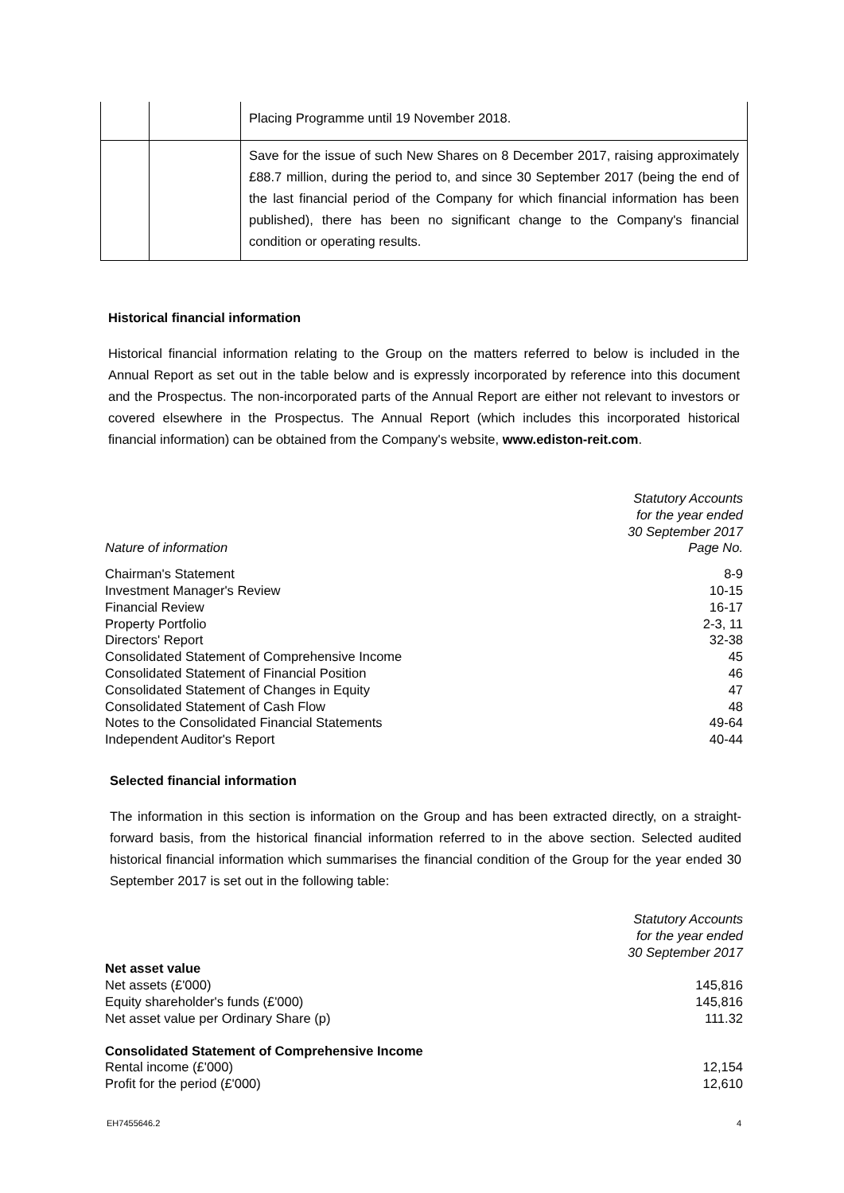| | | Placing Programme until 19 November 2018. |
| | | Save for the issue of such New Shares on 8 December 2017, raising approximately £88.7 million, during the period to, and since 30 September 2017 (being the end of the last financial period of the Company for which financial information has been published), there has been no significant change to the Company's financial condition or operating results. |
Historical financial information
Historical financial information relating to the Group on the matters referred to below is included in the Annual Report as set out in the table below and is expressly incorporated by reference into this document and the Prospectus. The non-incorporated parts of the Annual Report are either not relevant to investors or covered elsewhere in the Prospectus. The Annual Report (which includes this incorporated historical financial information) can be obtained from the Company's website, www.ediston-reit.com.
| Nature of information | Statutory Accounts for the year ended 30 September 2017 Page No. |
| Chairman's Statement | 8-9 |
| Investment Manager's Review | 10-15 |
| Financial Review | 16-17 |
| Property Portfolio | 2-3, 11 |
| Directors' Report | 32-38 |
| Consolidated Statement of Comprehensive Income | 45 |
| Consolidated Statement of Financial Position | 46 |
| Consolidated Statement of Changes in Equity | 47 |
| Consolidated Statement of Cash Flow | 48 |
| Notes to the Consolidated Financial Statements | 49-64 |
| Independent Auditor's Report | 40-44 |
Selected financial information
The information in this section is information on the Group and has been extracted directly, on a straight-forward basis, from the historical financial information referred to in the above section. Selected audited historical financial information which summarises the financial condition of the Group for the year ended 30 September 2017 is set out in the following table:
| | Statutory Accounts for the year ended 30 September 2017 |
| Net asset value | |
| Net assets (£'000) | 145,816 |
| Equity shareholder's funds (£'000) | 145,816 |
| Net asset value per Ordinary Share (p) | 111.32 |
| Consolidated Statement of Comprehensive Income | |
| Rental income (£'000) | 12,154 |
| Profit for the period (£'000) | 12,610 |
EH7455646.2 4